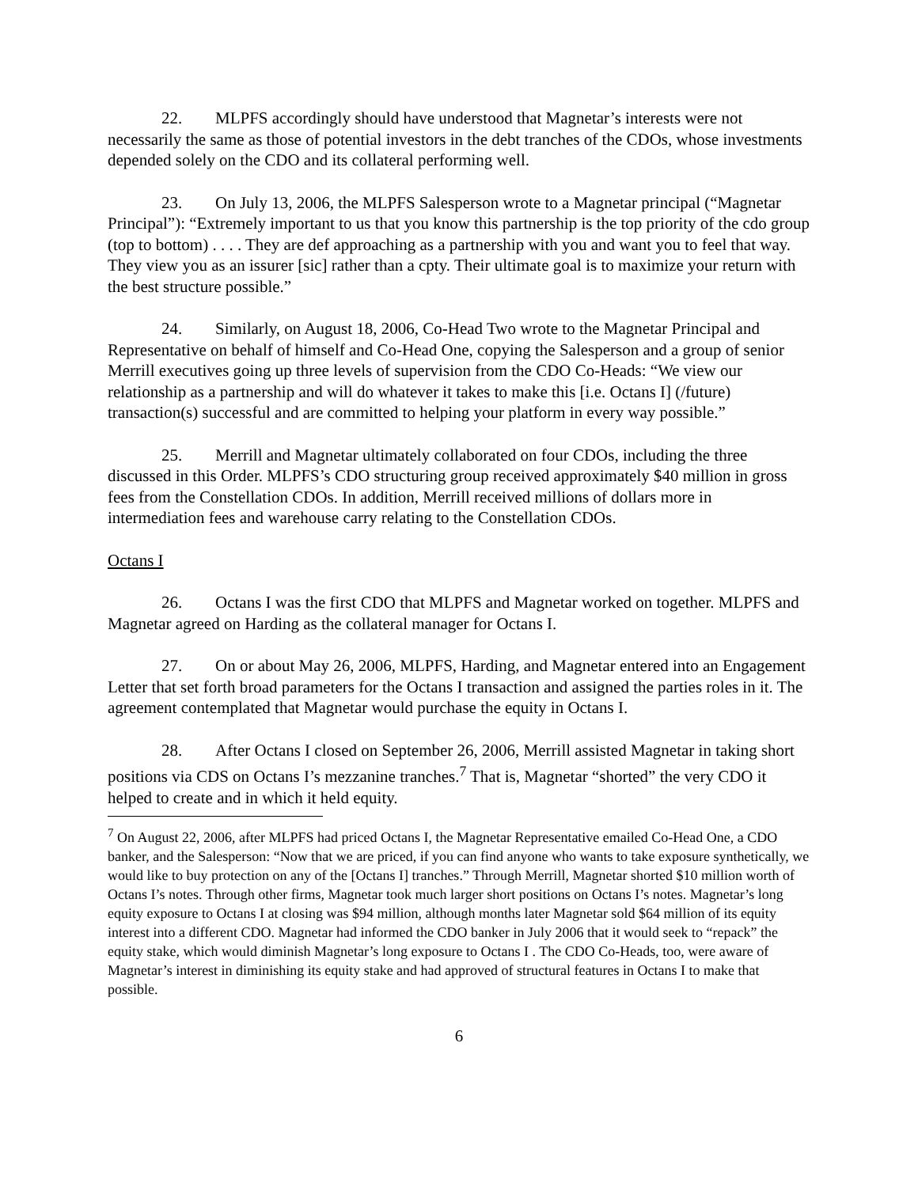22. MLPFS accordingly should have understood that Magnetar’s interests were not necessarily the same as those of potential investors in the debt tranches of the CDOs, whose investments depended solely on the CDO and its collateral performing well.
23. On July 13, 2006, the MLPFS Salesperson wrote to a Magnetar principal (“Magnetar Principal”): “Extremely important to us that you know this partnership is the top priority of the cdo group (top to bottom) . . . . They are def approaching as a partnership with you and want you to feel that way. They view you as an issurer [sic] rather than a cpty. Their ultimate goal is to maximize your return with the best structure possible.”
24. Similarly, on August 18, 2006, Co-Head Two wrote to the Magnetar Principal and Representative on behalf of himself and Co-Head One, copying the Salesperson and a group of senior Merrill executives going up three levels of supervision from the CDO Co-Heads: “We view our relationship as a partnership and will do whatever it takes to make this [i.e. Octans I] (/future) transaction(s) successful and are committed to helping your platform in every way possible.”
25. Merrill and Magnetar ultimately collaborated on four CDOs, including the three discussed in this Order. MLPFS’s CDO structuring group received approximately $40 million in gross fees from the Constellation CDOs. In addition, Merrill received millions of dollars more in intermediation fees and warehouse carry relating to the Constellation CDOs.
Octans I
26. Octans I was the first CDO that MLPFS and Magnetar worked on together. MLPFS and Magnetar agreed on Harding as the collateral manager for Octans I.
27. On or about May 26, 2006, MLPFS, Harding, and Magnetar entered into an Engagement Letter that set forth broad parameters for the Octans I transaction and assigned the parties roles in it. The agreement contemplated that Magnetar would purchase the equity in Octans I.
28. After Octans I closed on September 26, 2006, Merrill assisted Magnetar in taking short positions via CDS on Octans I’s mezzanine tranches.<sup>7</sup> That is, Magnetar “shorted” the very CDO it helped to create and in which it held equity.
<sup>7</sup> On August 22, 2006, after MLPFS had priced Octans I, the Magnetar Representative emailed Co-Head One, a CDO banker, and the Salesperson: “Now that we are priced, if you can find anyone who wants to take exposure synthetically, we would like to buy protection on any of the [Octans I] tranches.” Through Merrill, Magnetar shorted $10 million worth of Octans I’s notes. Through other firms, Magnetar took much larger short positions on Octans I’s notes. Magnetar’s long equity exposure to Octans I at closing was $94 million, although months later Magnetar sold $64 million of its equity interest into a different CDO. Magnetar had informed the CDO banker in July 2006 that it would seek to “repack” the equity stake, which would diminish Magnetar’s long exposure to Octans I . The CDO Co-Heads, too, were aware of Magnetar’s interest in diminishing its equity stake and had approved of structural features in Octans I to make that possible.
6